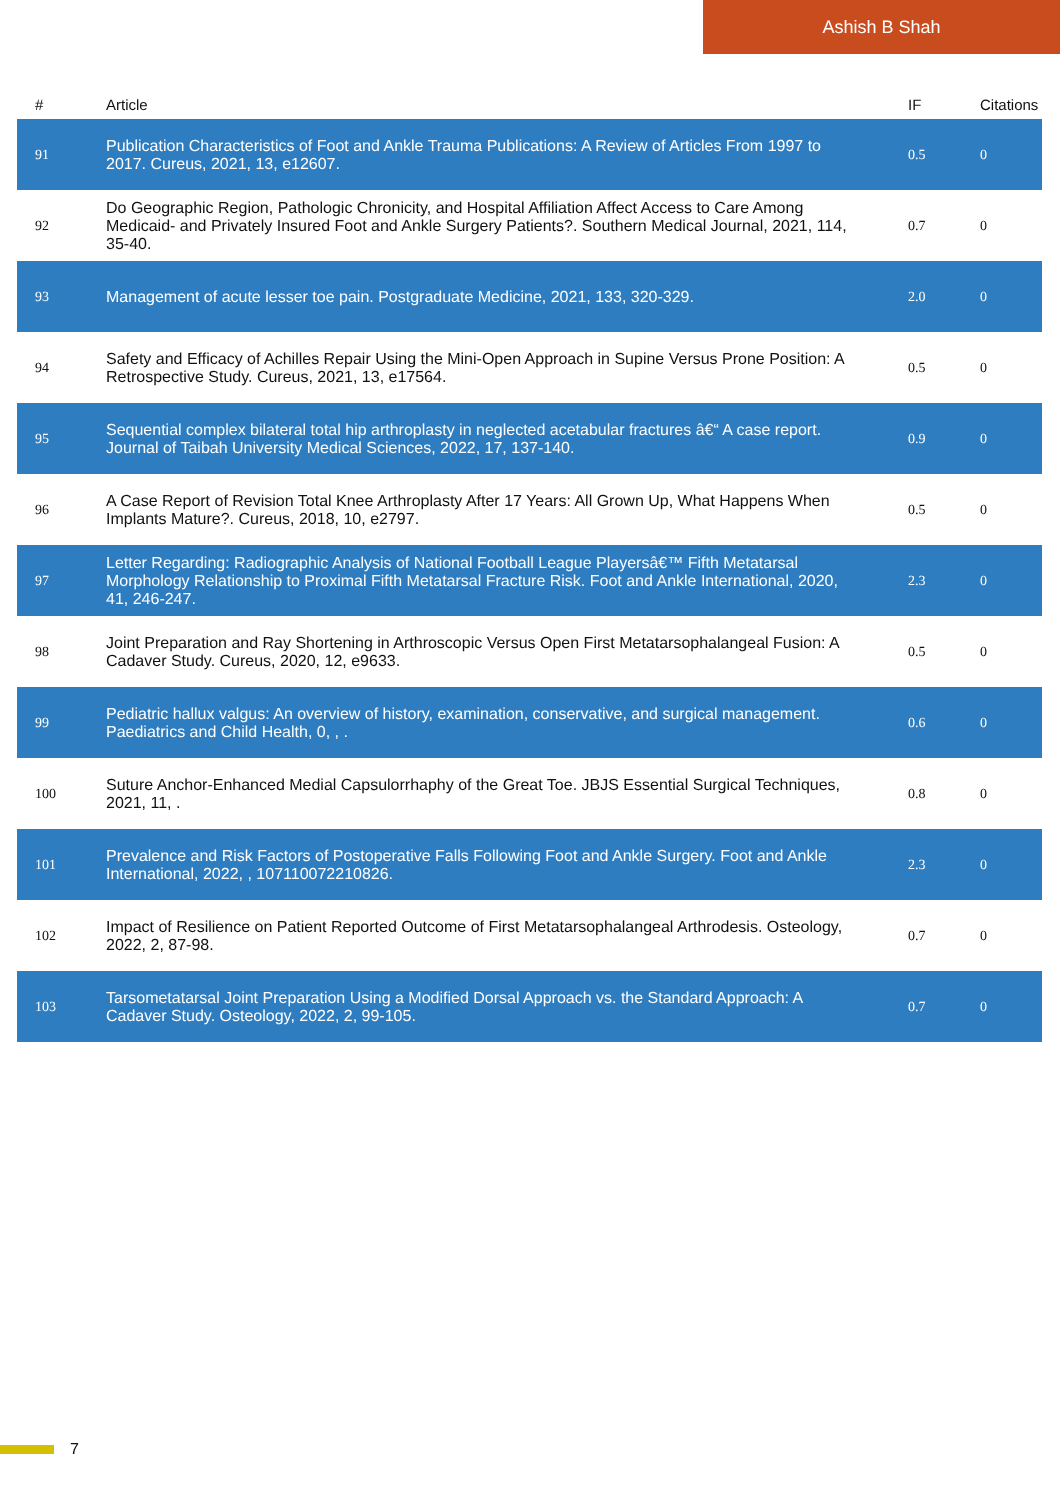Ashish B Shah
| # | Article | IF | Citations |
| --- | --- | --- | --- |
| 91 | Publication Characteristics of Foot and Ankle Trauma Publications: A Review of Articles From 1997 to 2017. Cureus, 2021, 13, e12607. | 0.5 | 0 |
| 92 | Do Geographic Region, Pathologic Chronicity, and Hospital Affiliation Affect Access to Care Among Medicaid- and Privately Insured Foot and Ankle Surgery Patients?. Southern Medical Journal, 2021, 114, 35-40. | 0.7 | 0 |
| 93 | Management of acute lesser toe pain. Postgraduate Medicine, 2021, 133, 320-329. | 2.0 | 0 |
| 94 | Safety and Efficacy of Achilles Repair Using the Mini-Open Approach in Supine Versus Prone Position: A Retrospective Study. Cureus, 2021, 13, e17564. | 0.5 | 0 |
| 95 | Sequential complex bilateral total hip arthroplasty in neglected acetabular fractures â€“ A case report. Journal of Taibah University Medical Sciences, 2022, 17, 137-140. | 0.9 | 0 |
| 96 | A Case Report of Revision Total Knee Arthroplasty After 17 Years: All Grown Up, What Happens When Implants Mature?. Cureus, 2018, 10, e2797. | 0.5 | 0 |
| 97 | Letter Regarding: Radiographic Analysis of National Football League Playersâ€™ Fifth Metatarsal Morphology Relationship to Proximal Fifth Metatarsal Fracture Risk. Foot and Ankle International, 2020, 41, 246-247. | 2.3 | 0 |
| 98 | Joint Preparation and Ray Shortening in Arthroscopic Versus Open First Metatarsophalangeal Fusion: A Cadaver Study. Cureus, 2020, 12, e9633. | 0.5 | 0 |
| 99 | Pediatric hallux valgus: An overview of history, examination, conservative, and surgical management. Paediatrics and Child Health, 0, , . | 0.6 | 0 |
| 100 | Suture Anchor-Enhanced Medial Capsulorrhaphy of the Great Toe. JBJS Essential Surgical Techniques, 2021, 11, . | 0.8 | 0 |
| 101 | Prevalence and Risk Factors of Postoperative Falls Following Foot and Ankle Surgery. Foot and Ankle International, 2022, , 107110072210826. | 2.3 | 0 |
| 102 | Impact of Resilience on Patient Reported Outcome of First Metatarsophalangeal Arthrodesis. Osteology, 2022, 2, 87-98. | 0.7 | 0 |
| 103 | Tarsometatarsal Joint Preparation Using a Modified Dorsal Approach vs. the Standard Approach: A Cadaver Study. Osteology, 2022, 2, 99-105. | 0.7 | 0 |
7